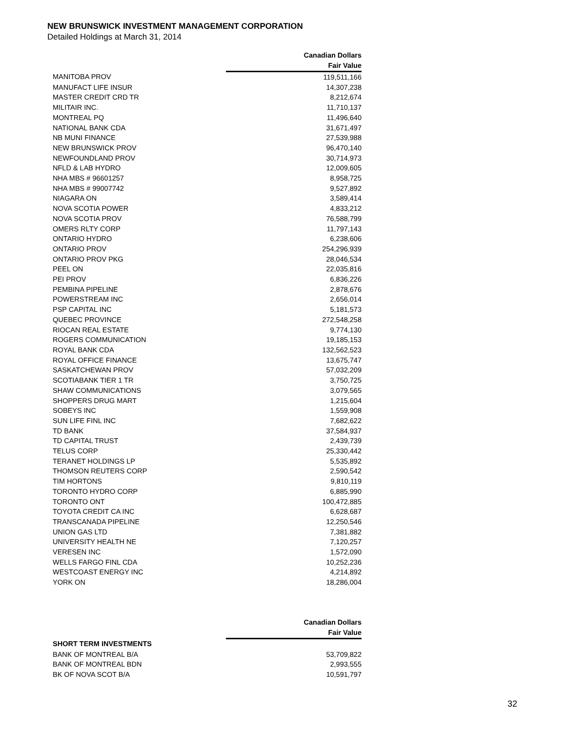NEW BRUNSWICK INVESTMENT MANAGEMENT CORPORATION
Detailed Holdings at March 31, 2014
| | Canadian Dollars |
| --- | --- |
| | Fair Value |
| MANITOBA PROV | 119,511,166 |
| MANUFACT LIFE INSUR | 14,307,238 |
| MASTER CREDIT CRD TR | 8,212,674 |
| MILITAIR INC. | 11,710,137 |
| MONTREAL PQ | 11,496,640 |
| NATIONAL BANK CDA | 31,671,497 |
| NB MUNI FINANCE | 27,539,988 |
| NEW BRUNSWICK PROV | 96,470,140 |
| NEWFOUNDLAND PROV | 30,714,973 |
| NFLD & LAB HYDRO | 12,009,605 |
| NHA MBS # 96601257 | 8,958,725 |
| NHA MBS # 99007742 | 9,527,892 |
| NIAGARA ON | 3,589,414 |
| NOVA SCOTIA POWER | 4,833,212 |
| NOVA SCOTIA PROV | 76,588,799 |
| OMERS RLTY CORP | 11,797,143 |
| ONTARIO HYDRO | 6,238,606 |
| ONTARIO PROV | 254,296,939 |
| ONTARIO PROV PKG | 28,046,534 |
| PEEL ON | 22,035,816 |
| PEI PROV | 6,836,226 |
| PEMBINA PIPELINE | 2,878,676 |
| POWERSTREAM INC | 2,656,014 |
| PSP CAPITAL INC | 5,181,573 |
| QUEBEC PROVINCE | 272,548,258 |
| RIOCAN REAL ESTATE | 9,774,130 |
| ROGERS COMMUNICATION | 19,185,153 |
| ROYAL BANK CDA | 132,562,523 |
| ROYAL OFFICE FINANCE | 13,675,747 |
| SASKATCHEWAN PROV | 57,032,209 |
| SCOTIABANK TIER 1 TR | 3,750,725 |
| SHAW COMMUNICATIONS | 3,079,565 |
| SHOPPERS DRUG MART | 1,215,604 |
| SOBEYS INC | 1,559,908 |
| SUN LIFE FINL INC | 7,682,622 |
| TD BANK | 37,584,937 |
| TD CAPITAL TRUST | 2,439,739 |
| TELUS CORP | 25,330,442 |
| TERANET HOLDINGS LP | 5,535,892 |
| THOMSON REUTERS CORP | 2,590,542 |
| TIM HORTONS | 9,810,119 |
| TORONTO HYDRO CORP | 6,885,990 |
| TORONTO ONT | 100,472,885 |
| TOYOTA CREDIT CA INC | 6,628,687 |
| TRANSCANADA PIPELINE | 12,250,546 |
| UNION GAS LTD | 7,381,882 |
| UNIVERSITY HEALTH NE | 7,120,257 |
| VERESEN INC | 1,572,090 |
| WELLS FARGO FINL CDA | 10,252,236 |
| WESTCOAST ENERGY INC | 4,214,892 |
| YORK ON | 18,286,004 |
| | Canadian Dollars |
| --- | --- |
| | Fair Value |
| SHORT TERM INVESTMENTS | |
| BANK OF MONTREAL B/A | 53,709,822 |
| BANK OF MONTREAL BDN | 2,993,555 |
| BK OF NOVA SCOT B/A | 10,591,797 |
32